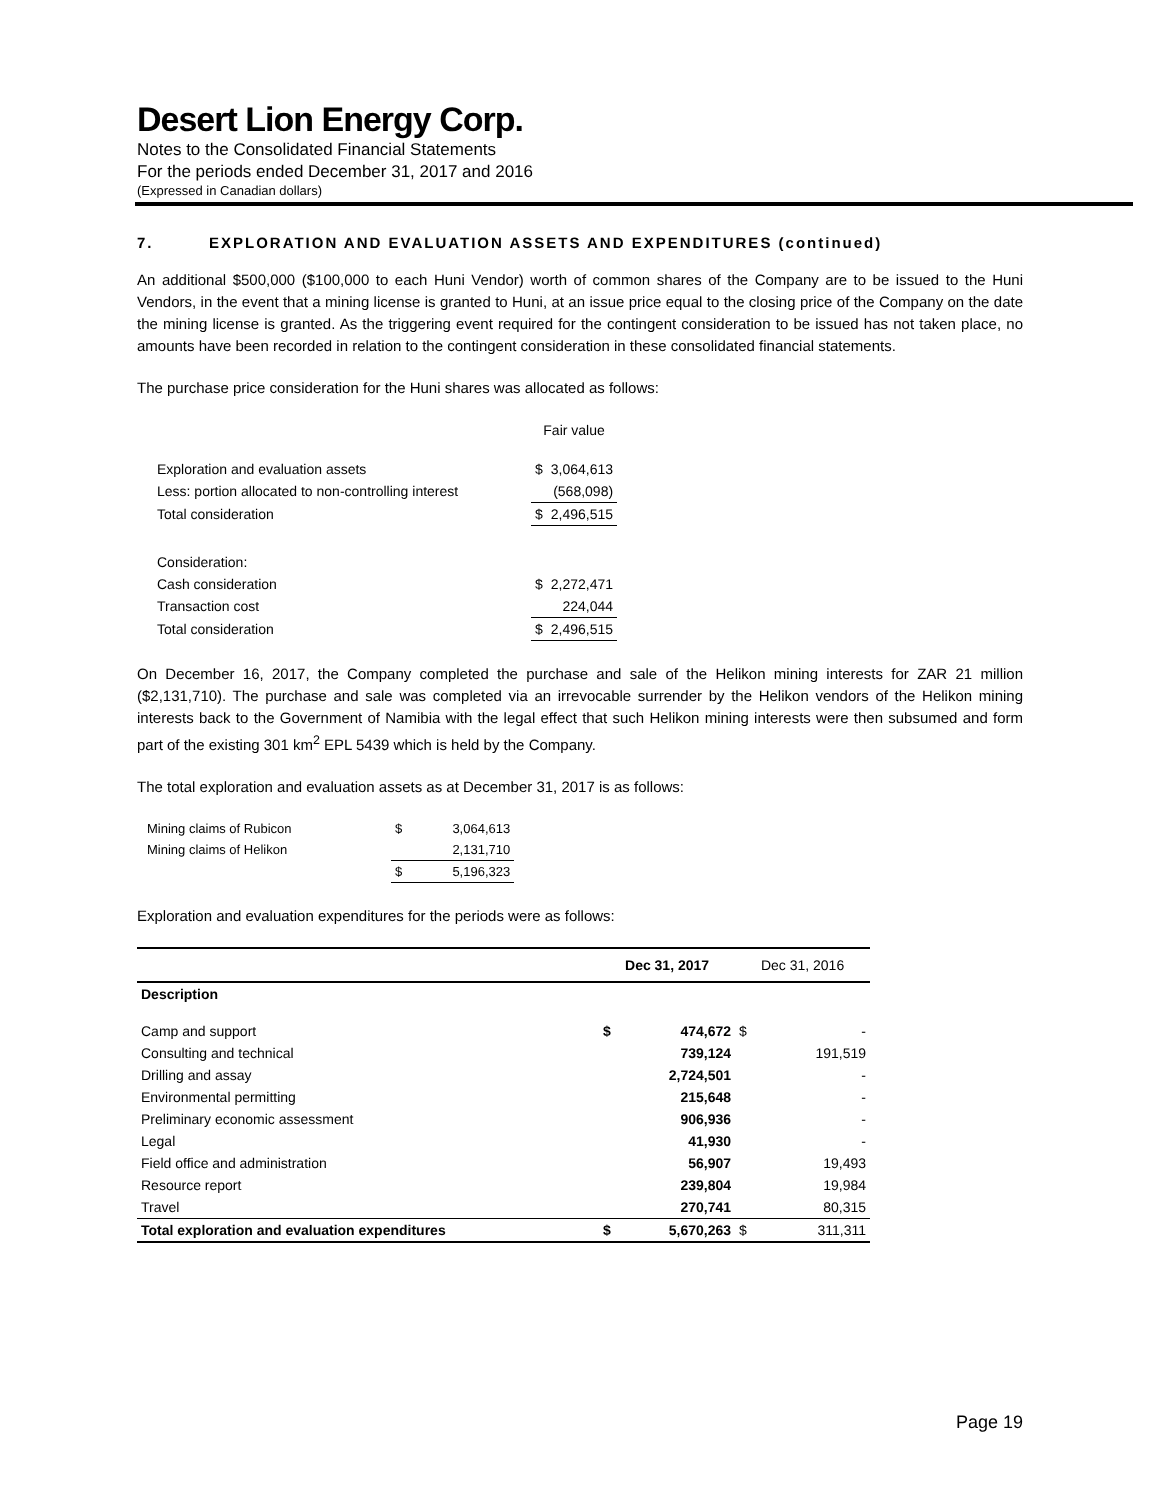Desert Lion Energy Corp.
Notes to the Consolidated Financial Statements
For the periods ended December 31, 2017 and 2016
(Expressed in Canadian dollars)
7. EXPLORATION AND EVALUATION ASSETS AND EXPENDITURES (continued)
An additional $500,000 ($100,000 to each Huni Vendor) worth of common shares of the Company are to be issued to the Huni Vendors, in the event that a mining license is granted to Huni, at an issue price equal to the closing price of the Company on the date the mining license is granted. As the triggering event required for the contingent consideration to be issued has not taken place, no amounts have been recorded in relation to the contingent consideration in these consolidated financial statements.
The purchase price consideration for the Huni shares was allocated as follows:
| | Fair value | |
| Exploration and evaluation assets | $ | 3,064,613 |
| Less: portion allocated to non-controlling interest | | (568,098) |
| Total consideration | $ | 2,496,515 |
| Consideration: | | |
| Cash consideration | $ | 2,272,471 |
| Transaction cost | | 224,044 |
| Total consideration | $ | 2,496,515 |
On December 16, 2017, the Company completed the purchase and sale of the Helikon mining interests for ZAR 21 million ($2,131,710). The purchase and sale was completed via an irrevocable surrender by the Helikon vendors of the Helikon mining interests back to the Government of Namibia with the legal effect that such Helikon mining interests were then subsumed and form part of the existing 301 km<sup>2</sup> EPL 5439 which is held by the Company.
The total exploration and evaluation assets as at December 31, 2017 is as follows:
| Mining claims of Rubicon | $ | 3,064,613 |
| Mining claims of Helikon | | 2,131,710 |
| | $ | 5,196,323 |
Exploration and evaluation expenditures for the periods were as follows:
| | Dec 31, 2017 | | Dec 31, 2016 | |
| Description | | | | |
| Camp and support | $ | 474,672 | $ | - |
| Consulting and technical | | 739,124 | | 191,519 |
| Drilling and assay | | 2,724,501 | | - |
| Environmental permitting | | 215,648 | | - |
| Preliminary economic assessment | | 906,936 | | - |
| Legal | | 41,930 | | - |
| Field office and administration | | 56,907 | | 19,493 |
| Resource report | | 239,804 | | 19,984 |
| Travel | | 270,741 | | 80,315 |
| Total exploration and evaluation expenditures | $ | 5,670,263 | $ | 311,311 |
Page 19